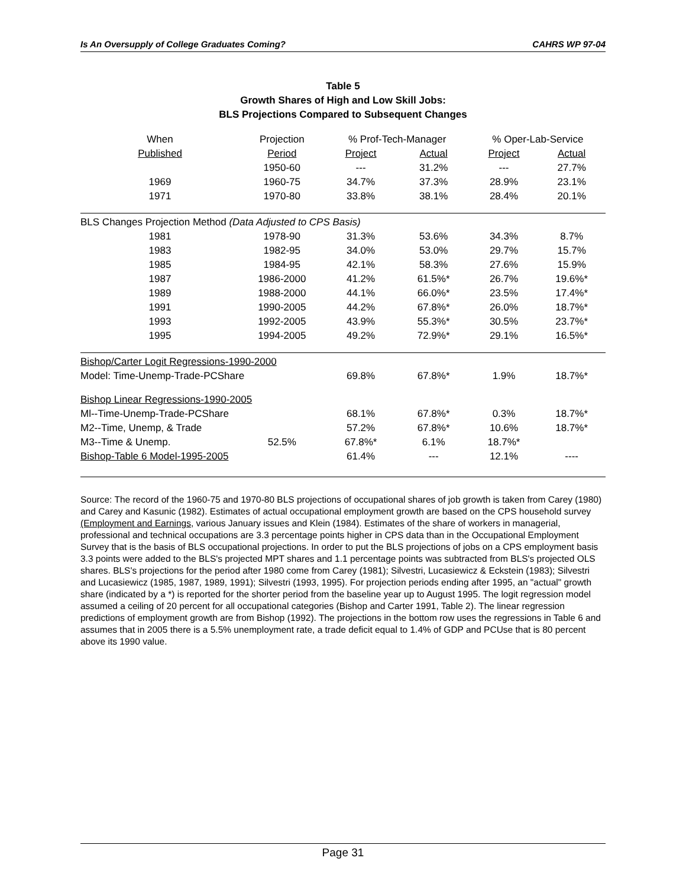Is An Oversupply of College Graduates Coming? CAHRS WP 97-04
Table 5
Growth Shares of High and Low Skill Jobs:
BLS Projections Compared to Subsequent Changes
| When | Projection | % Prof-Tech-Manager | | % Oper-Lab-Service | |
| --- | --- | --- | --- | --- | --- |
| Published | Period | Project | Actual | Project | Actual |
| | 1950-60 | --- | 31.2% | --- | 27.7% |
| 1969 | 1960-75 | 34.7% | 37.3% | 28.9% | 23.1% |
| 1971 | 1970-80 | 33.8% | 38.1% | 28.4% | 20.1% |
| BLS Changes Projection Method (Data Adjusted to CPS Basis) | | | | | |
| 1981 | 1978-90 | 31.3% | 53.6% | 34.3% | 8.7% |
| 1983 | 1982-95 | 34.0% | 53.0% | 29.7% | 15.7% |
| 1985 | 1984-95 | 42.1% | 58.3% | 27.6% | 15.9% |
| 1987 | 1986-2000 | 41.2% | 61.5%* | 26.7% | 19.6%* |
| 1989 | 1988-2000 | 44.1% | 66.0%* | 23.5% | 17.4%* |
| 1991 | 1990-2005 | 44.2% | 67.8%* | 26.0% | 18.7%* |
| 1993 | 1992-2005 | 43.9% | 55.3%* | 30.5% | 23.7%* |
| 1995 | 1994-2005 | 49.2% | 72.9%* | 29.1% | 16.5%* |
| Bishop/Carter Logit Regressions-1990-2000 | | | | | |
| Model: Time-Unemp-Trade-PCShare | | 69.8% | 67.8%* | 1.9% | 18.7%* |
| Bishop Linear Regressions-1990-2005 | | | | | |
| Ml--Time-Unemp-Trade-PCShare | | 68.1% | 67.8%* | 0.3% | 18.7%* |
| M2--Time, Unemp, & Trade | | 57.2% | 67.8%* | 10.6% | 18.7%* |
| M3--Time & Unemp. | 52.5% | 67.8%* | 6.1% | 18.7%* | |
| Bishop-Table 6 Model-1995-2005 | | 61.4% | --- | 12.1% | ---- |
Source: The record of the 1960-75 and 1970-80 BLS projections of occupational shares of job growth is taken from Carey (1980) and Carey and Kasunic (1982). Estimates of actual occupational employment growth are based on the CPS household survey (Employment and Earnings, various January issues and Klein (1984). Estimates of the share of workers in managerial, professional and technical occupations are 3.3 percentage points higher in CPS data than in the Occupational Employment Survey that is the basis of BLS occupational projections. In order to put the BLS projections of jobs on a CPS employment basis 3.3 points were added to the BLS's projected MPT shares and 1.1 percentage points was subtracted from BLS's projected OLS shares. BLS's projections for the period after 1980 come from Carey (1981); Silvestri, Lucasiewicz & Eckstein (1983); Silvestri and Lucasiewicz (1985, 1987, 1989, 1991); Silvestri (1993, 1995). For projection periods ending after 1995, an "actual" growth share (indicated by a *) is reported for the shorter period from the baseline year up to August 1995. The logit regression model assumed a ceiling of 20 percent for all occupational categories (Bishop and Carter 1991, Table 2). The linear regression predictions of employment growth are from Bishop (1992). The projections in the bottom row uses the regressions in Table 6 and assumes that in 2005 there is a 5.5% unemployment rate, a trade deficit equal to 1.4% of GDP and PCUse that is 80 percent above its 1990 value.
Page 31